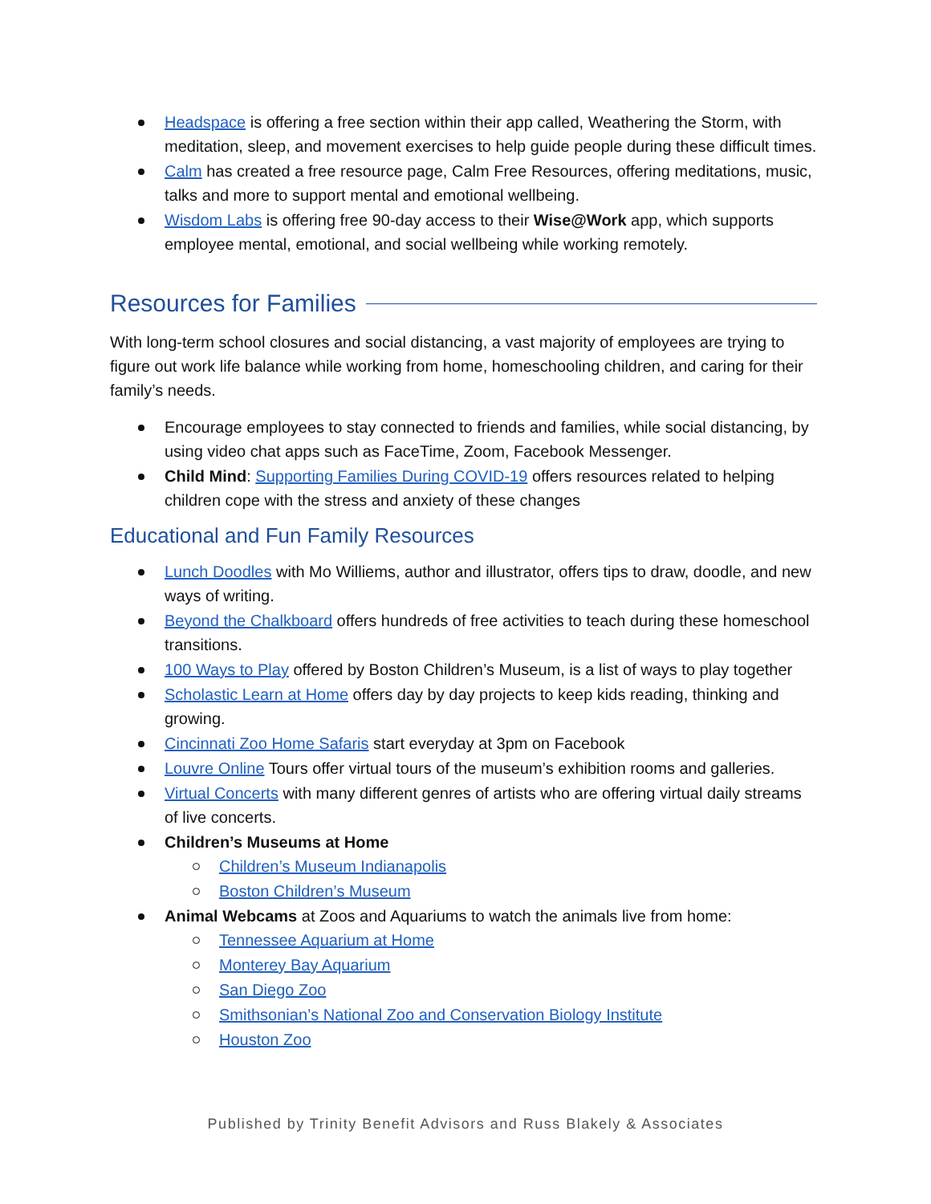Headspace is offering a free section within their app called, Weathering the Storm, with meditation, sleep, and movement exercises to help guide people during these difficult times.
Calm has created a free resource page, Calm Free Resources, offering meditations, music, talks and more to support mental and emotional wellbeing.
Wisdom Labs is offering free 90-day access to their Wise@Work app, which supports employee mental, emotional, and social wellbeing while working remotely.
Resources for Families
With long-term school closures and social distancing, a vast majority of employees are trying to figure out work life balance while working from home, homeschooling children, and caring for their family’s needs.
Encourage employees to stay connected to friends and families, while social distancing, by using video chat apps such as FaceTime, Zoom, Facebook Messenger.
Child Mind: Supporting Families During COVID-19 offers resources related to helping children cope with the stress and anxiety of these changes
Educational and Fun Family Resources
Lunch Doodles with Mo Williems, author and illustrator, offers tips to draw, doodle, and new ways of writing.
Beyond the Chalkboard offers hundreds of free activities to teach during these homeschool transitions.
100 Ways to Play offered by Boston Children’s Museum, is a list of ways to play together
Scholastic Learn at Home offers day by day projects to keep kids reading, thinking and growing.
Cincinnati Zoo Home Safaris start everyday at 3pm on Facebook
Louvre Online Tours offer virtual tours of the museum’s exhibition rooms and galleries.
Virtual Concerts with many different genres of artists who are offering virtual daily streams of live concerts.
Children’s Museums at Home
Children’s Museum Indianapolis
Boston Children’s Museum
Animal Webcams at Zoos and Aquariums to watch the animals live from home:
Tennessee Aquarium at Home
Monterey Bay Aquarium
San Diego Zoo
Smithsonian’s National Zoo and Conservation Biology Institute
Houston Zoo
Published by Trinity Benefit Advisors and Russ Blakely & Associates